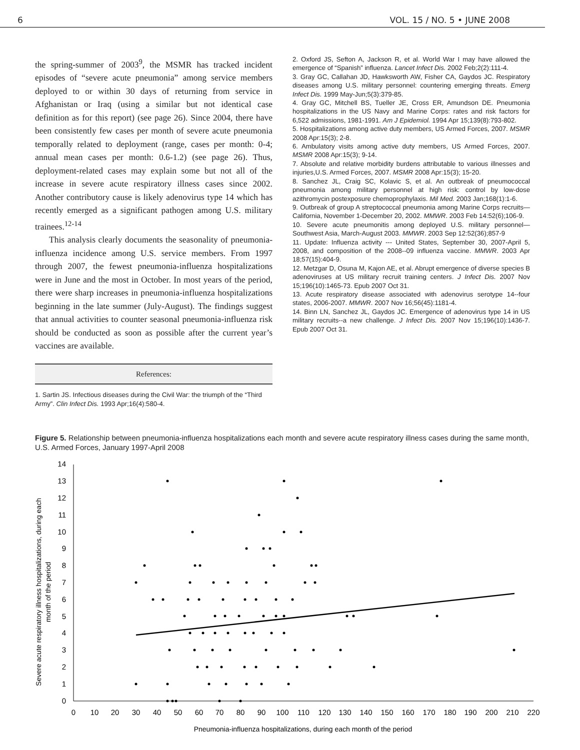6 VOL. 15 / NO. 5 • JUNE 2008
the spring-summer of 2003<sup>9</sup>, the MSMR has tracked incident episodes of “severe acute pneumonia” among service members deployed to or within 30 days of returning from service in Afghanistan or Iraq (using a similar but not identical case definition as for this report) (see page 26). Since 2004, there have been consistently few cases per month of severe acute pneumonia temporally related to deployment (range, cases per month: 0-4; annual mean cases per month: 0.6-1.2) (see page 26). Thus, deployment-related cases may explain some but not all of the increase in severe acute respiratory illness cases since 2002. Another contributory cause is likely adenovirus type 14 which has recently emerged as a significant pathogen among U.S. military trainees.<sup>12-14</sup>
This analysis clearly documents the seasonality of pneumonia-influenza incidence among U.S. service members. From 1997 through 2007, the fewest pneumonia-influenza hospitalizations were in June and the most in October. In most years of the period, there were sharp increases in pneumonia-influenza hospitalizations beginning in the late summer (July-August). The findings suggest that annual activities to counter seasonal pneumonia-influenza risk should be conducted as soon as possible after the current year’s vaccines are available.
References:
1. Sartin JS. Infectious diseases during the Civil War: the triumph of the “Third Army”. Clin Infect Dis. 1993 Apr;16(4):580-4.
2. Oxford JS, Sefton A, Jackson R, et al. World War I may have allowed the emergence of “Spanish” influenza. Lancet Infect Dis. 2002 Feb;2(2):111-4.
3. Gray GC, Callahan JD, Hawksworth AW, Fisher CA, Gaydos JC. Respiratory diseases among U.S. military personnel: countering emerging threats. Emerg Infect Dis. 1999 May-Jun;5(3):379-85.
4. Gray GC, Mitchell BS, Tueller JE, Cross ER, Amundson DE. Pneumonia hospitalizations in the US Navy and Marine Corps: rates and risk factors for 6,522 admissions, 1981-1991. Am J Epidemiol. 1994 Apr 15;139(8):793-802.
5. Hospitalizations among active duty members, US Armed Forces, 2007. MSMR 2008 Apr:15(3); 2-8.
6. Ambulatory visits among active duty members, US Armed Forces, 2007. MSMR 2008 Apr:15(3); 9-14.
7. Absolute and relative morbidity burdens attributable to various illnesses and injuries,U.S. Armed Forces, 2007. MSMR 2008 Apr:15(3); 15-20.
8. Sanchez JL, Craig SC, Kolavic S, et al. An outbreak of pneumococcal pneumonia among military personnel at high risk: control by low-dose azithromycin postexposure chemoprophylaxis. Mil Med. 2003 Jan;168(1):1-6.
9. Outbreak of group A streptococcal pneumonia among Marine Corps recruits—California, November 1-December 20, 2002. MMWR. 2003 Feb 14:52(6);106-9.
10. Severe acute pneumonitis among deployed U.S. military personnel—Southwest Asia, March-August 2003. MMWR. 2003 Sep 12:52(36);857-9
11. Update: Influenza activity --- United States, September 30, 2007-April 5, 2008, and composition of the 2008--09 influenza vaccine. MMWR. 2003 Apr 18;57(15):404-9.
12. Metzgar D, Osuna M, Kajon AE, et al. Abrupt emergence of diverse species B adenoviruses at US military recruit training centers. J Infect Dis. 2007 Nov 15;196(10):1465-73. Epub 2007 Oct 31.
13. Acute respiratory disease associated with adenovirus serotype 14--four states, 2006-2007. MMWR. 2007 Nov 16;56(45):1181-4.
14. Binn LN, Sanchez JL, Gaydos JC. Emergence of adenovirus type 14 in US military recruits--a new challenge. J Infect Dis. 2007 Nov 15;196(10):1436-7. Epub 2007 Oct 31.
Figure 5. Relationship between pneumonia-influenza hospitalizations each month and severe acute respiratory illness cases during the same month, U.S. Armed Forces, January 1997-April 2008
0
1
2
3
4
5
6
7
8
9
10
11
12
13
14
0
10
20
30
40
50
60
70
80
90
100
110
120
130
140
150
160
170
180
190
200
210
220
Pneumonia-influenza hospitalizations, during each month of the period
Severe acute respiratory illness hospitalizations, during each
month of the period